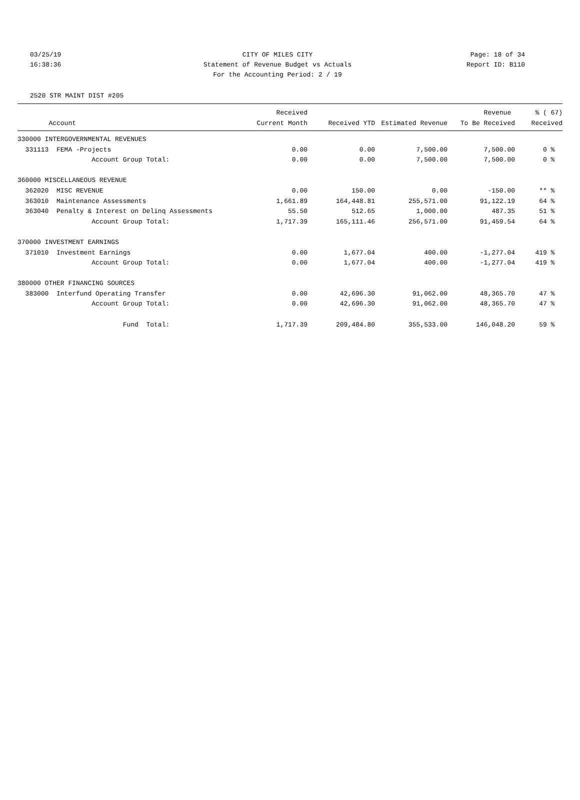03/25/19 CITY OF MILES CITY Page: 18 of 34
16:38:36 Statement of Revenue Budget vs Actuals
Report ID: B110
For the Accounting Period: 2 / 19
2520 STR MAINT DIST #205
| | Received | | | Revenue | % ( 67) |
| --- | --- | --- | --- | --- | --- |
| Account | Current Month | Received YTD | Estimated Revenue | To Be Received | Received |
| 330000 INTERGOVERNMENTAL REVENUES | | | | | |
| 331113 FEMA -Projects | 0.00 | 0.00 | 7,500.00 | 7,500.00 | 0 % |
| Account Group Total: | 0.00 | 0.00 | 7,500.00 | 7,500.00 | 0 % |
| 360000 MISCELLANEOUS REVENUE | | | | | |
| 362020 MISC REVENUE | 0.00 | 150.00 | 0.00 | -150.00 | ** % |
| 363010 Maintenance Assessments | 1,661.89 | 164,448.81 | 255,571.00 | 91,122.19 | 64 % |
| 363040 Penalty & Interest on Delinq Assessments | 55.50 | 512.65 | 1,000.00 | 487.35 | 51 % |
| Account Group Total: | 1,717.39 | 165,111.46 | 256,571.00 | 91,459.54 | 64 % |
| 370000 INVESTMENT EARNINGS | | | | | |
| 371010 Investment Earnings | 0.00 | 1,677.04 | 400.00 | -1,277.04 | 419 % |
| Account Group Total: | 0.00 | 1,677.04 | 400.00 | -1,277.04 | 419 % |
| 380000 OTHER FINANCING SOURCES | | | | | |
| 383000 Interfund Operating Transfer | 0.00 | 42,696.30 | 91,062.00 | 48,365.70 | 47 % |
| Account Group Total: | 0.00 | 42,696.30 | 91,062.00 | 48,365.70 | 47 % |
| Fund Total: | 1,717.39 | 209,484.80 | 355,533.00 | 146,048.20 | 59 % |